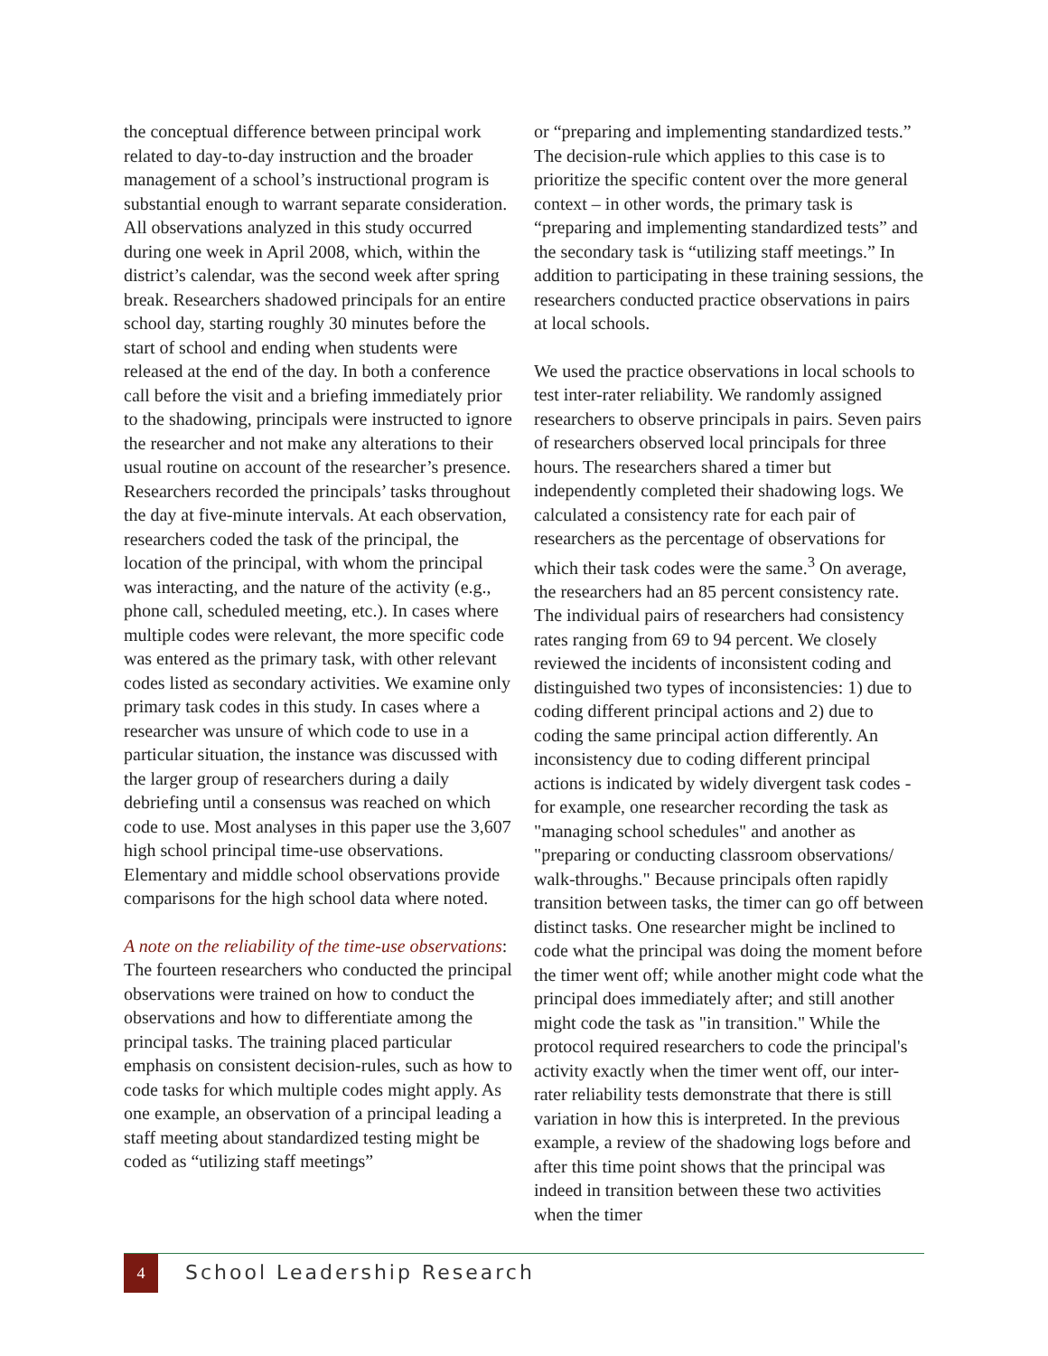the conceptual difference between principal work related to day-to-day instruction and the broader management of a school’s instructional program is substantial enough to warrant separate consideration. All observations analyzed in this study occurred during one week in April 2008, which, within the district’s calendar, was the second week after spring break. Researchers shadowed principals for an entire school day, starting roughly 30 minutes before the start of school and ending when students were released at the end of the day. In both a conference call before the visit and a briefing immediately prior to the shadowing, principals were instructed to ignore the researcher and not make any alterations to their usual routine on account of the researcher’s presence. Researchers recorded the principals’ tasks throughout the day at five-minute intervals. At each observation, researchers coded the task of the principal, the location of the principal, with whom the principal was interacting, and the nature of the activity (e.g., phone call, scheduled meeting, etc.). In cases where multiple codes were relevant, the more specific code was entered as the primary task, with other relevant codes listed as secondary activities. We examine only primary task codes in this study. In cases where a researcher was unsure of which code to use in a particular situation, the instance was discussed with the larger group of researchers during a daily debriefing until a consensus was reached on which code to use. Most analyses in this paper use the 3,607 high school principal time-use observations. Elementary and middle school observations provide comparisons for the high school data where noted.
A note on the reliability of the time-use observations: The fourteen researchers who conducted the principal observations were trained on how to conduct the observations and how to differentiate among the principal tasks. The training placed particular emphasis on consistent decision-rules, such as how to code tasks for which multiple codes might apply. As one example, an observation of a principal leading a staff meeting about standardized testing might be coded as “utilizing staff meetings”
or “preparing and implementing standardized tests.” The decision-rule which applies to this case is to prioritize the specific content over the more general context – in other words, the primary task is “preparing and implementing standardized tests” and the secondary task is “utilizing staff meetings.” In addition to participating in these training sessions, the researchers conducted practice observations in pairs at local schools.
We used the practice observations in local schools to test inter-rater reliability. We randomly assigned researchers to observe principals in pairs. Seven pairs of researchers observed local principals for three hours. The researchers shared a timer but independently completed their shadowing logs. We calculated a consistency rate for each pair of researchers as the percentage of observations for which their task codes were the same.<sup>3</sup> On average, the researchers had an 85 percent consistency rate. The individual pairs of researchers had consistency rates ranging from 69 to 94 percent. We closely reviewed the incidents of inconsistent coding and distinguished two types of inconsistencies: 1) due to coding different principal actions and 2) due to coding the same principal action differently. An inconsistency due to coding different principal actions is indicated by widely divergent task codes - for example, one researcher recording the task as "managing school schedules" and another as "preparing or conducting classroom observations/ walk-throughs." Because principals often rapidly transition between tasks, the timer can go off between distinct tasks. One researcher might be inclined to code what the principal was doing the moment before the timer went off; while another might code what the principal does immediately after; and still another might code the task as "in transition." While the protocol required researchers to code the principal's activity exactly when the timer went off, our inter-rater reliability tests demonstrate that there is still variation in how this is interpreted. In the previous example, a review of the shadowing logs before and after this time point shows that the principal was indeed in transition between these two activities when the timer
4 School Leadership Research